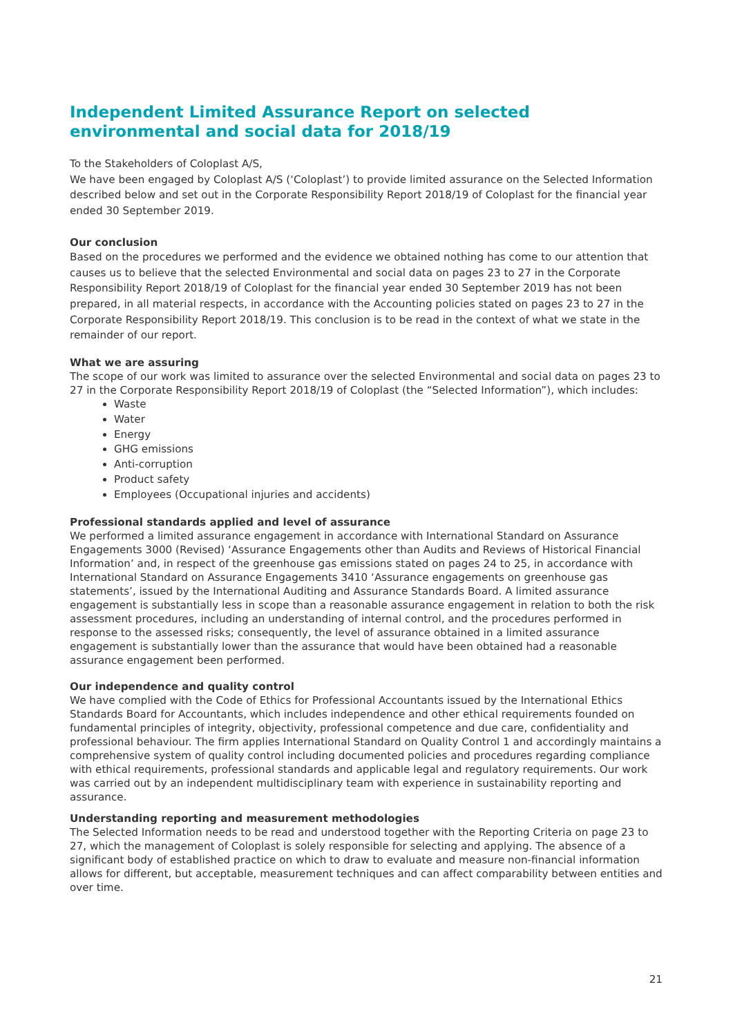Independent Limited Assurance Report on selected environmental and social data for 2018/19
To the Stakeholders of Coloplast A/S,
We have been engaged by Coloplast A/S (‘Coloplast’) to provide limited assurance on the Selected Information described below and set out in the Corporate Responsibility Report 2018/19 of Coloplast for the financial year ended 30 September 2019.
Our conclusion
Based on the procedures we performed and the evidence we obtained nothing has come to our attention that causes us to believe that the selected Environmental and social data on pages 23 to 27 in the Corporate Responsibility Report 2018/19 of Coloplast for the financial year ended 30 September 2019 has not been prepared, in all material respects, in accordance with the Accounting policies stated on pages 23 to 27 in the Corporate Responsibility Report 2018/19. This conclusion is to be read in the context of what we state in the remainder of our report.
What we are assuring
The scope of our work was limited to assurance over the selected Environmental and social data on pages 23 to 27 in the Corporate Responsibility Report 2018/19 of Coloplast (the “Selected Information”), which includes:
Waste
Water
Energy
GHG emissions
Anti-corruption
Product safety
Employees (Occupational injuries and accidents)
Professional standards applied and level of assurance
We performed a limited assurance engagement in accordance with International Standard on Assurance Engagements 3000 (Revised) ‘Assurance Engagements other than Audits and Reviews of Historical Financial Information’ and, in respect of the greenhouse gas emissions stated on pages 24 to 25, in accordance with International Standard on Assurance Engagements 3410 ‘Assurance engagements on greenhouse gas statements’, issued by the International Auditing and Assurance Standards Board. A limited assurance engagement is substantially less in scope than a reasonable assurance engagement in relation to both the risk assessment procedures, including an understanding of internal control, and the procedures performed in response to the assessed risks; consequently, the level of assurance obtained in a limited assurance engagement is substantially lower than the assurance that would have been obtained had a reasonable assurance engagement been performed.
Our independence and quality control
We have complied with the Code of Ethics for Professional Accountants issued by the International Ethics Standards Board for Accountants, which includes independence and other ethical requirements founded on fundamental principles of integrity, objectivity, professional competence and due care, confidentiality and professional behaviour. The firm applies International Standard on Quality Control 1 and accordingly maintains a comprehensive system of quality control including documented policies and procedures regarding compliance with ethical requirements, professional standards and applicable legal and regulatory requirements. Our work was carried out by an independent multidisciplinary team with experience in sustainability reporting and assurance.
Understanding reporting and measurement methodologies
The Selected Information needs to be read and understood together with the Reporting Criteria on page 23 to 27, which the management of Coloplast is solely responsible for selecting and applying. The absence of a significant body of established practice on which to draw to evaluate and measure non-financial information allows for different, but acceptable, measurement techniques and can affect comparability between entities and over time.
21